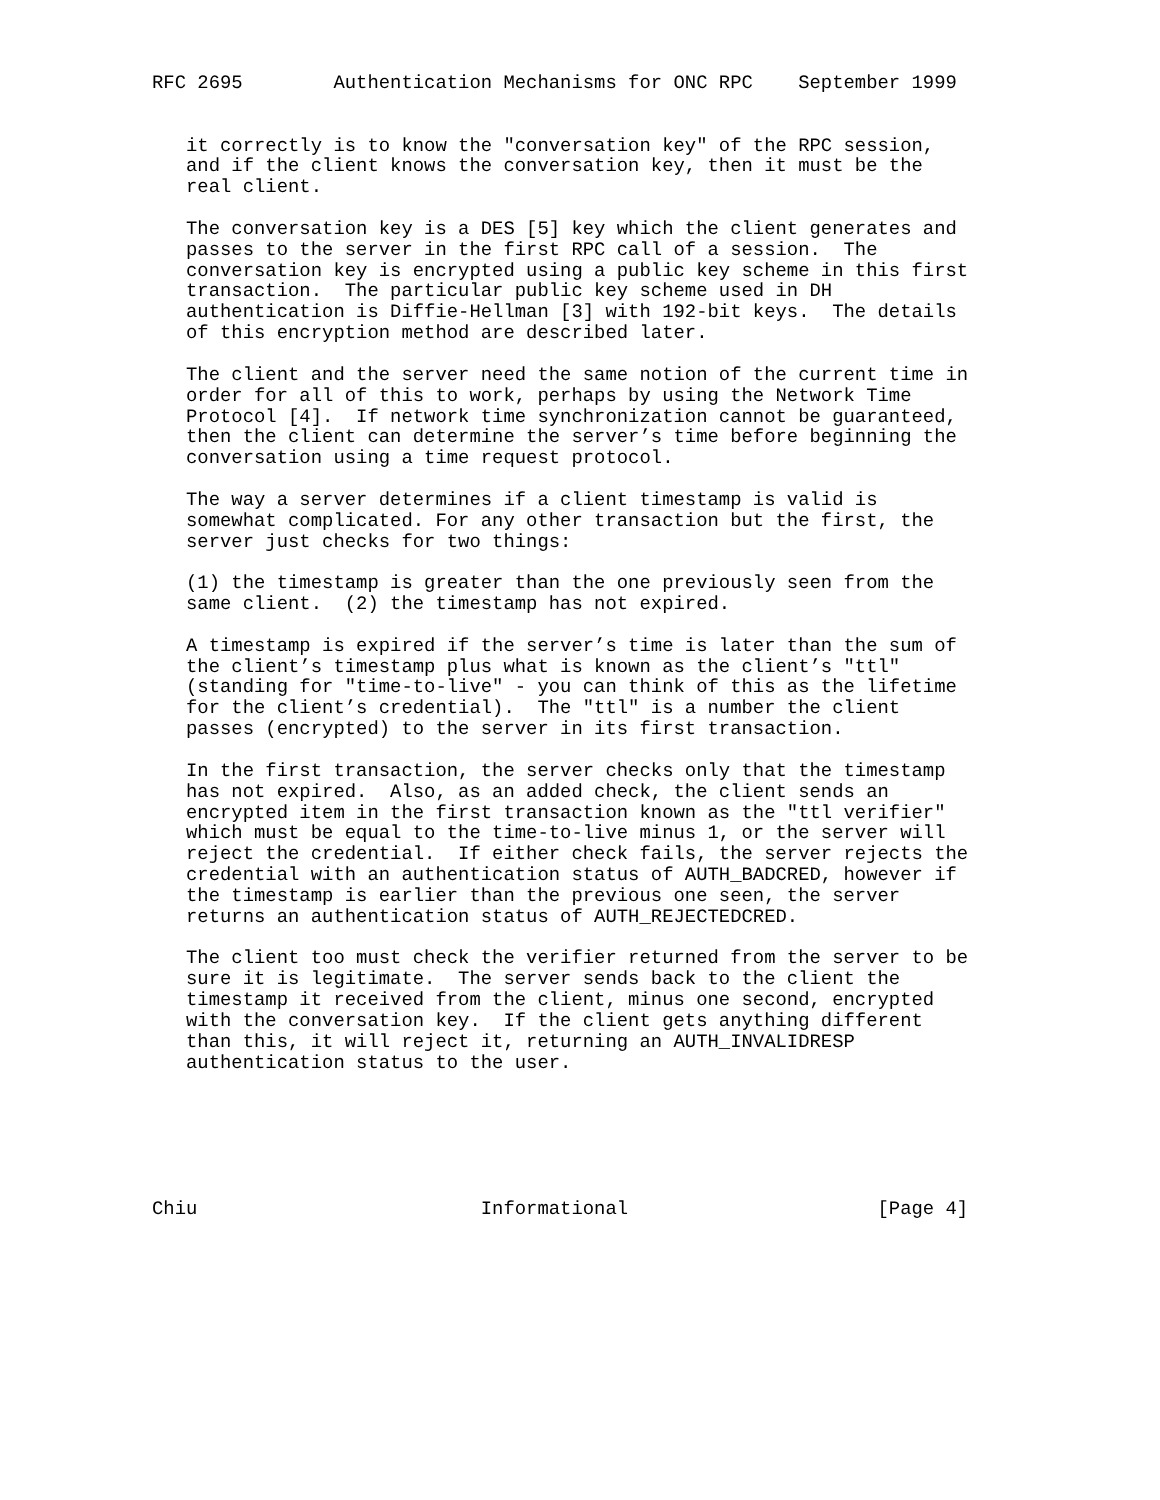RFC 2695        Authentication Mechanisms for ONC RPC    September 1999


   it correctly is to know the "conversation key" of the RPC session,
   and if the client knows the conversation key, then it must be the
   real client.

   The conversation key is a DES [5] key which the client generates and
   passes to the server in the first RPC call of a session.  The
   conversation key is encrypted using a public key scheme in this first
   transaction.  The particular public key scheme used in DH
   authentication is Diffie-Hellman [3] with 192-bit keys.  The details
   of this encryption method are described later.

   The client and the server need the same notion of the current time in
   order for all of this to work, perhaps by using the Network Time
   Protocol [4].  If network time synchronization cannot be guaranteed,
   then the client can determine the server’s time before beginning the
   conversation using a time request protocol.

   The way a server determines if a client timestamp is valid is
   somewhat complicated. For any other transaction but the first, the
   server just checks for two things:

   (1) the timestamp is greater than the one previously seen from the
   same client.  (2) the timestamp has not expired.

   A timestamp is expired if the server’s time is later than the sum of
   the client’s timestamp plus what is known as the client’s "ttl"
   (standing for "time-to-live" - you can think of this as the lifetime
   for the client’s credential).  The "ttl" is a number the client
   passes (encrypted) to the server in its first transaction.

   In the first transaction, the server checks only that the timestamp
   has not expired.  Also, as an added check, the client sends an
   encrypted item in the first transaction known as the "ttl verifier"
   which must be equal to the time-to-live minus 1, or the server will
   reject the credential.  If either check fails, the server rejects the
   credential with an authentication status of AUTH_BADCRED, however if
   the timestamp is earlier than the previous one seen, the server
   returns an authentication status of AUTH_REJECTEDCRED.

   The client too must check the verifier returned from the server to be
   sure it is legitimate.  The server sends back to the client the
   timestamp it received from the client, minus one second, encrypted
   with the conversation key.  If the client gets anything different
   than this, it will reject it, returning an AUTH_INVALIDRESP
   authentication status to the user.






Chiu                         Informational                      [Page 4]